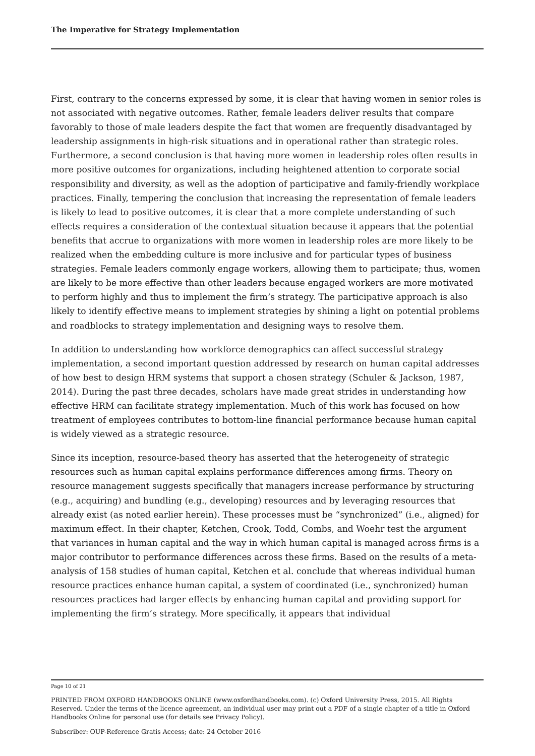The Imperative for Strategy Implementation
First, contrary to the concerns expressed by some, it is clear that having women in senior roles is not associated with negative outcomes. Rather, female leaders deliver results that compare favorably to those of male leaders despite the fact that women are frequently disadvantaged by leadership assignments in high-risk situations and in operational rather than strategic roles. Furthermore, a second conclusion is that having more women in leadership roles often results in more positive outcomes for organizations, including heightened attention to corporate social responsibility and diversity, as well as the adoption of participative and family-friendly workplace practices. Finally, tempering the conclusion that increasing the representation of female leaders is likely to lead to positive outcomes, it is clear that a more complete understanding of such effects requires a consideration of the contextual situation because it appears that the potential benefits that accrue to organizations with more women in leadership roles are more likely to be realized when the embedding culture is more inclusive and for particular types of business strategies. Female leaders commonly engage workers, allowing them to participate; thus, women are likely to be more effective than other leaders because engaged workers are more motivated to perform highly and thus to implement the firm’s strategy. The participative approach is also likely to identify effective means to implement strategies by shining a light on potential problems and roadblocks to strategy implementation and designing ways to resolve them.
In addition to understanding how workforce demographics can affect successful strategy implementation, a second important question addressed by research on human capital addresses of how best to design HRM systems that support a chosen strategy (Schuler & Jackson, 1987, 2014). During the past three decades, scholars have made great strides in understanding how effective HRM can facilitate strategy implementation. Much of this work has focused on how treatment of employees contributes to bottom-line financial performance because human capital is widely viewed as a strategic resource.
Since its inception, resource-based theory has asserted that the heterogeneity of strategic resources such as human capital explains performance differences among firms. Theory on resource management suggests specifically that managers increase performance by structuring (e.g., acquiring) and bundling (e.g., developing) resources and by leveraging resources that already exist (as noted earlier herein). These processes must be “synchronized” (i.e., aligned) for maximum effect. In their chapter, Ketchen, Crook, Todd, Combs, and Woehr test the argument that variances in human capital and the way in which human capital is managed across firms is a major contributor to performance differences across these firms. Based on the results of a meta-analysis of 158 studies of human capital, Ketchen et al. conclude that whereas individual human resource practices enhance human capital, a system of coordinated (i.e., synchronized) human resources practices had larger effects by enhancing human capital and providing support for implementing the firm’s strategy. More specifically, it appears that individual
Page 10 of 21
PRINTED FROM OXFORD HANDBOOKS ONLINE (www.oxfordhandbooks.com). (c) Oxford University Press, 2015. All Rights Reserved. Under the terms of the licence agreement, an individual user may print out a PDF of a single chapter of a title in Oxford Handbooks Online for personal use (for details see Privacy Policy).
Subscriber: OUP-Reference Gratis Access; date: 24 October 2016